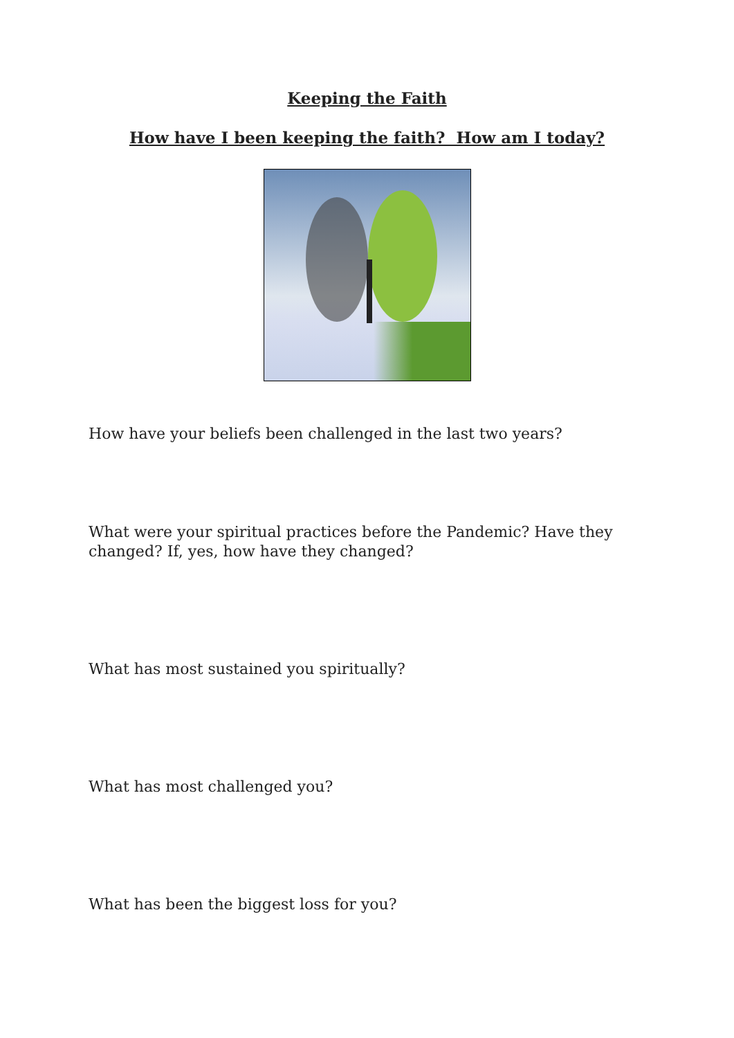Keeping the Faith
How have I been keeping the faith? How am I today?
How have your beliefs been challenged in the last two years?
What were your spiritual practices before the Pandemic? Have they changed? If, yes, how have they changed?
What has most sustained you spiritually?
What has most challenged you?
What has been the biggest loss for you?